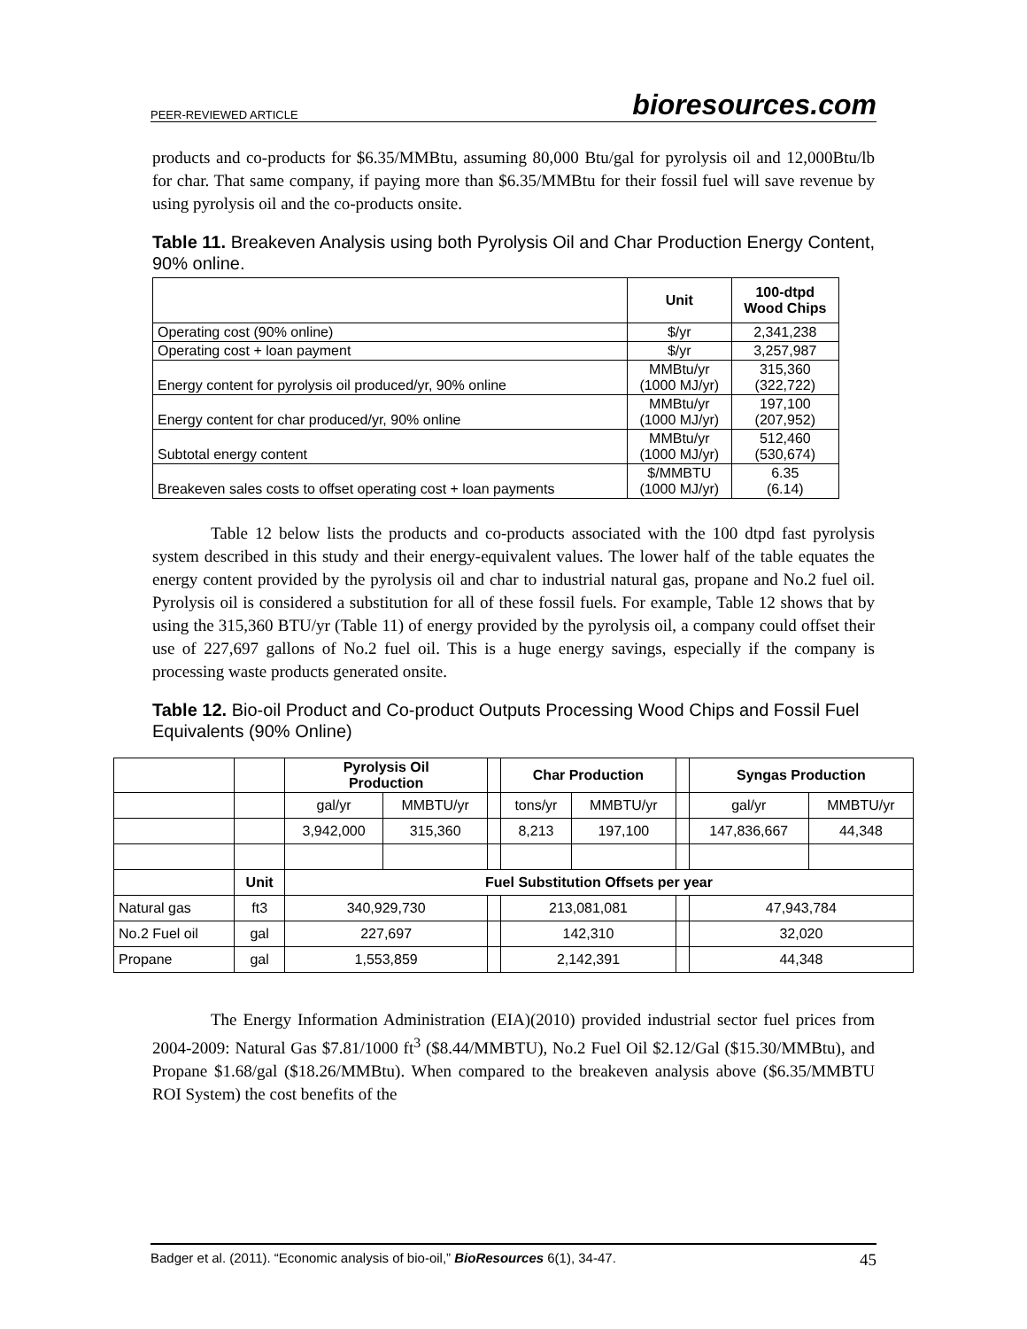PEER-REVIEWED ARTICLE bioresources.com
products and co-products for $6.35/MMBtu, assuming 80,000 Btu/gal for pyrolysis oil and 12,000Btu/lb for char. That same company, if paying more than $6.35/MMBtu for their fossil fuel will save revenue by using pyrolysis oil and the co-products onsite.
Table 11. Breakeven Analysis using both Pyrolysis Oil and Char Production Energy Content, 90% online.
| | Unit | 100-dtpd Wood Chips |
| --- | --- | --- |
| Operating cost (90% online) | $/yr | 2,341,238 |
| Operating cost + loan payment | $/yr | 3,257,987 |
| Energy content for pyrolysis oil produced/yr, 90% online | MMBtu/yr (1000 MJ/yr) | 315,360 (322,722) |
| Energy content for char produced/yr, 90% online | MMBtu/yr (1000 MJ/yr) | 197,100 (207,952) |
| Subtotal energy content | MMBtu/yr (1000 MJ/yr) | 512,460 (530,674) |
| Breakeven sales costs to offset operating cost + loan payments | $/MMBTU (1000 MJ/yr) | 6.35 (6.14) |
Table 12 below lists the products and co-products associated with the 100 dtpd fast pyrolysis system described in this study and their energy-equivalent values. The lower half of the table equates the energy content provided by the pyrolysis oil and char to industrial natural gas, propane and No.2 fuel oil. Pyrolysis oil is considered a substitution for all of these fossil fuels. For example, Table 12 shows that by using the 315,360 BTU/yr (Table 11) of energy provided by the pyrolysis oil, a company could offset their use of 227,697 gallons of No.2 fuel oil. This is a huge energy savings, especially if the company is processing waste products generated onsite.
Table 12. Bio-oil Product and Co-product Outputs Processing Wood Chips and Fossil Fuel Equivalents (90% Online)
| | | Pyrolysis Oil Production | | | Char Production | | | Syngas Production | |
| --- | --- | --- | --- | --- | --- | --- | --- | --- | --- |
| | | gal/yr | MMBTU/yr | | tons/yr | MMBTU/yr | | gal/yr | MMBTU/yr |
| | | 3,942,000 | 315,360 | | 8,213 | 197,100 | | 147,836,667 | 44,348 |
| | Unit | Fuel Substitution Offsets per year | | | | | | | |
| Natural gas | ft3 | 340,929,730 | | | 213,081,081 | | | 47,943,784 | |
| No.2 Fuel oil | gal | 227,697 | | | 142,310 | | | 32,020 | |
| Propane | gal | 1,553,859 | | | 2,142,391 | | | 44,348 | |
The Energy Information Administration (EIA)(2010) provided industrial sector fuel prices from 2004-2009: Natural Gas $7.81/1000 ft<sup>3</sup> ($8.44/MMBTU), No.2 Fuel Oil $2.12/Gal ($15.30/MMBtu), and Propane $1.68/gal ($18.26/MMBtu). When compared to the breakeven analysis above ($6.35/MMBTU ROI System) the cost benefits of the
Badger et al. (2011). “Economic analysis of bio-oil,” BioResources 6(1), 34-47. 45